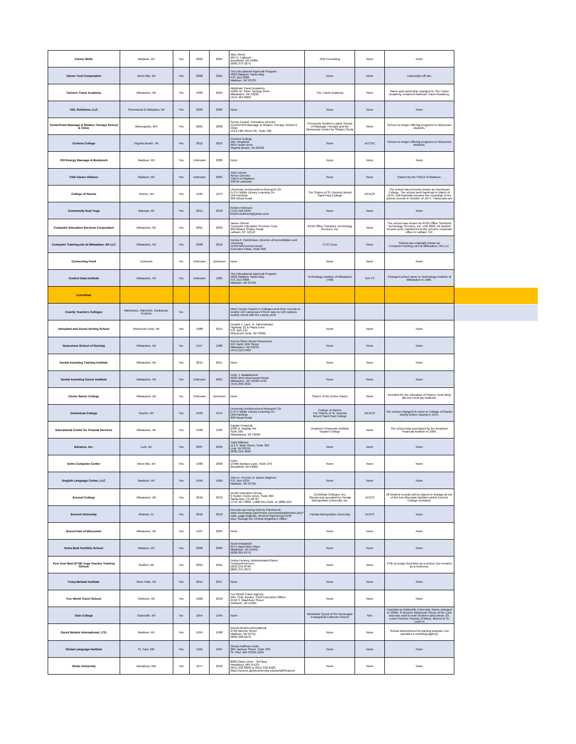| Career Skills | Madison, WI | Yes | 2002 | 2004 | Alice Reed 405 N. Calhoon Brookfield, WI 53005 (608) 273-3275 | Onit Consulting | None | None |
| Career Tech Corporation | West Allis, WI | Yes | 2000 | 2001 | The Educational Approval Program 4822 Madison Yards Way P.O. Box 8366 Madison, WI 53705 | None | None | Transcripts off site. |
| Carlson Travel Academy | Milwaukee, WI | Yes | 1989 | 2004 | Aldelman Travel Academy 11801 W. Silver Springs Drive Milwaukee, WI 53225 (414) 464-6000 | The Travel Academy | None | Name and ownership changed to The Travel Academy, renamed Adelman Travel Academy. |
| CDL Solutions, LLC | Shorewood & Waupaca, WI | Yes | 2005 | 2006 | None | None | None | None |
| CenterPoint Massage & Shiatsu Therapy School & Clinic | Minneapolis, MN | Yes | 2001 | 2008 | Sunny Cooper, Education Director CenterPoint Massage & Shiatsu Therapy School & Clinic 1313 Fifth Street SE, Suite 336 | Previously Northern Lights School of Massage Therapy and the Minnesota Center for Shiatsu Study | None | School no longer offering programs to Wisconsin students. |
| Centura College | Virginia Beach, VA | Yes | 2012 | 2015 | Centura College Attn: Registrar 2697 Dean Drive Virginia Beach, VA 23452 | None | ACCSC | School no longer offering programs to Wisconsin students. |
| CHI Energy Massage & Bodywork | Madison, WI | Yes | Unknown | 2006 | None | None | None | None |
| CNA Career Alliance | Madison, WI | Yes | Unknown | 2005 | Julie Larson Annex Director YWCA of Madison 338 W Lakeside | None | None | Owned by the YWCA of Madison. |
| College of Racine | Racine, WI | Yes | 1935 | 1975 | University Archives/Area Research Ctr. D-274 Wyllie Library Learning Ctr. UW-Parkside 900 Wood Road | The Sisters of St. Dominic Mount Saint Paul College | NCACS | The school was formerly known as Dominican College. The school went bankrupt in March of 1975. UW-Parkside became the custodian of the school records in October of 1974. Transcripts are |
| Community Soul Yoga | Wausau, WI | Yes | 2014 | 2018 | Kristen Holmson (715) 218-5240 kristen.holmson@yahoo.com | None | None | None |
| Computer Education Services Corporation | Milwaukee, WI | Yes | 2001 | 2003 | Janice Gileski Computer Education Services Corp. 920 Albany Shaker Road Latham, NY 12110 | IKON Office Solutions Technology Services, Inc. | None | The school was known as IKON Office Solutions Technology Services, Inc. until 2002. All student records were transferred to the school's corporate office in Latham, NY. |
| Computer Training.edu at Milwaukee, WI LLC | Milwaukee, WI | Yes | 2008 | 2010 | Donna F. Hutchinson, Director of Accreditation and Licensing 11350 McCormick Road Executive Plaza, Suite 600 | CTCI Corp | None | School was originally known as ComputerTraining.com at Milwaukee, WI LLC. |
| Connecting Point | Unknown | No | Unknown | Unknown | None | None | None | None |
| Control Data Institute | Milwaukee, WI | Yes | Unknown | 1985 | The Educational Approval Program 4822 Madison Yards Way P.O. Box 8366 Madison, WI 53705 | Technology Institute of Milwaukee (TIM) | NATTS | Changed school name to Technology Institute of Milwaukee in 1985. |
| Corinthian | | | | | | | | |
| County Teachers Colleges | Manitowoc, Marinette, Kaukauna, Frederic | No | | | Most County Teacher's Colleges sent their records to nearby UW campuses if there was no UW campus nearby check with the county clerk | | | |
| Dairyland and Diesel Driving School | Wisconsin Dells, WI | Yes | 1988 | 2014 | Donald J. Laes, Jr. Administrator Highway 12 & Plaza Drive P.O. Box 131 Wisconsin Dells, WI 53965 | None | None | None |
| Deaconess School of Nursing | Milwaukee, WI | No | 1917 | 1986 | Aurora Sinai Human Resources 945 North 12th Street Milwaukee, WI 53233 (414) 219-5469 | None | None | None |
| Dental Assisting Training Institute | Milwaukee, WI | Yes | 2015 | 2017 | None | None | None | None |
| Dental Assisting Career Institute | Milwaukee, WI | Yes | Unknown | 2001 | Peter J. Badalamenti 9302 West Bluemound Road Milwaukee, WI 53226-4449 (414) 258-3332 | None | None | None |
| Divine Savior College | Milwaukee, WI | No | Unknown | Unknown | None | Sisters of the Divine Savior | None | Founded for the education of Sisters, most likely did not enroll lay students. |
| Dominican College | Racine, WI | Yes | 1935 | 1975 | University Archives/Area Research Ctr. D-274 Wyllie Library Learning Ctr. UW-Parkside 900 Wood Road | College of Racine The Sisters of St. Dominic Mount Saint Paul College | NCACS | The school changed its name to College of Racine shortly before closing in 1975. |
| Educational Center for Finacial Services | Milwaukee, WI | Yes | 1990 | 1999 | Kaplan Financial 2300 N. Mayfair Rd. Suite 205 Wauwatosa, WI 53226 | Dearborn Financials Institute Kaplan College | None | The school was purchased by the Dearborn Financial Institute in 1999. |
| Edvance, Inc. | Lodi, WI | Yes | 2007 | 2009 | Todd Willman 113 S. Main Street, Suite 303 Lodi, WI 53555 (608) 212-4690 | None | None | None |
| Entre Computer Center | West Allis, WI | Yes | 1986 | 2000 | Entre 13400 Bishops Lane, Suite 270 Brookfield, WI 53005 | None | None | None |
| English Language Center, LLC | Madison, WI | Yes | 1994 | 1999 | John A. Frerrick or James Mayhew P.O. Box 5234 Madison, WI 53705 | None | None | None |
| Everest College | Milwaukee, WI | Yes | 2010 | 2013 | Zenith Education Group 6 Hutton Centre Drive, Suite 400 Santa Ana, CA 92707 (714) 427-3000, 1-800-611-2101, or (888) 223- | Corinthian Colleges, Inc. Owned and operated by Florida Metropolitan University, Inc. | ACICS | All student records will be placed in storage at one of the Iron Mountain facilities which Everest College contracts. |
| Everest University | Orlando, FL | Yes | 2010 | 2018 | Records are being held by Parchment: https://exchange.parchment.com/send/adds/index.php?main_page=login&s_id=XPqYNgYAKeZyTsOP Also, through the Central Registrar's Office: | Florida Metropolitan University | ACICS | None |
| ExecuTrain of Wisconsin | Milwaukee, WI | Yes | 1997 | 2004 | None | None | None | None |
| Extra Bold Portfolio School | Madison, WI | Yes | 2006 | 2009 | Scott Kirkpatrick 6974 Apprentice Place Middleton, WI 53562 (608) 824-8770 | None | None | None |
| Feel Your Best (FYB) Yoga Teacher Training School | Grafton, WI | Yes | 2004 | 2011 | Debra Henney, Administrator/Owner Feelyourbest.com (262) 241-8796 (866) 375-3975 | None | None | FYB no longer functions as a school, but remains as a business. |
| Foley-Belsaw Institute | River Falls, WI | Yes | 2014 | 2017 | None | None | None | None |
| Fox World Travel School | Oshkosh, WI | Yes | 1982 | 2018 | Fox World Travel Agency Attn: Chip Juedes, Chief Executive Officer 2150 S. Washburn Street Oshkosh, WI 54904 | None | None | None |
| Gale College | Galesville, WI | No | 1854 | 1949 | None | Methodist Synod of the Norwegian Evangelical Lutheran Church | Nne | Founded as Galesville University. Name changed in 1890s. It became Marynook House of the Lord and was used to train brothers and priests (St. Louis Province Society of Mary). Moved to St. Louis in |
| Gered Models International, LTD. | Madison, WI | Yes | 1994 | 1998 | Gered Models International 2702 Monroe Street Madison, WI 53711 (608) 238-6372 | None | None | School discontinued its training program, but operates a modeling agency. |
| Global Language Institute | St. Paul, MN | Yes | 1991 | 1997 | Sheila Hoffman-Hicks 366 Jackson Street, Suite 403 St. Paul, MN 55101-1925 | None | None | None |
| Globe University | Woodbury, MN | Yes | 1877 | 2016 | 8089 Globe Drive - 3rd floor Woodbury, MN 55125 (651) 332-8000 or (651) 332-8100 https://secure.globeuniversity.edu/portal/Request | None | None | None |